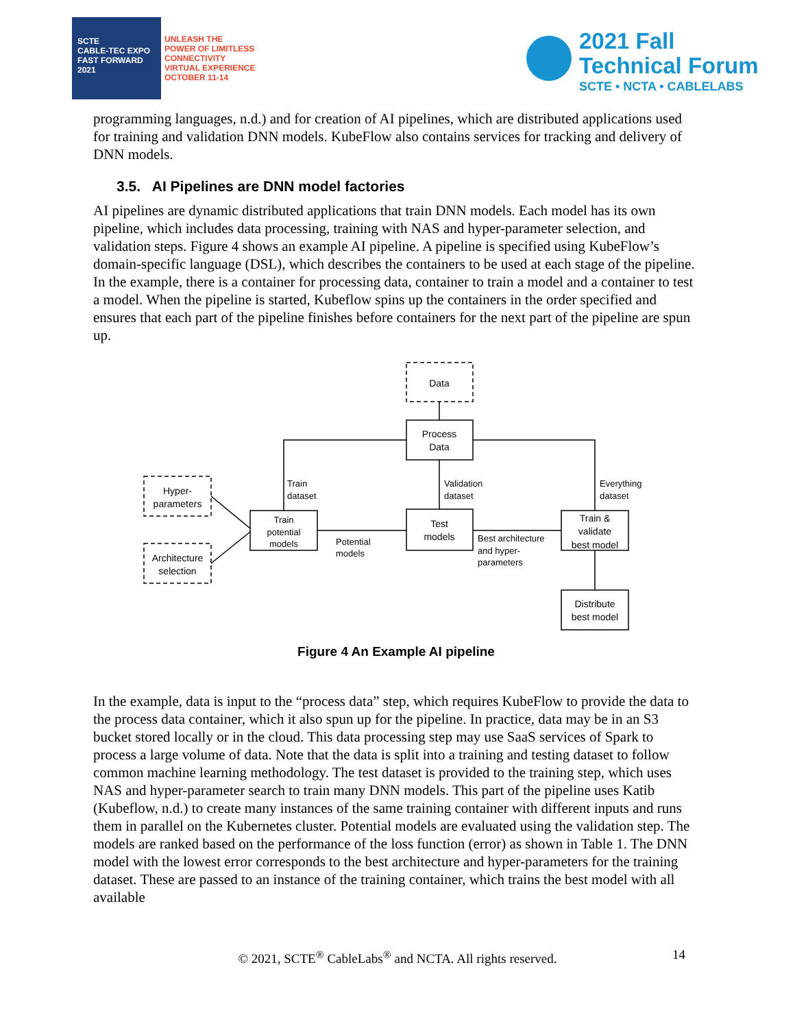SCTE
CABLE-TEC EXPO
FAST FORWARD 2021
UNLEASH THE
POWER OF LIMITLESS
CONNECTIVITY
VIRTUAL EXPERIENCE
OCTOBER 11-14
2021 Fall
Technical Forum
SCTE • NCTA • CABLELABS
programming languages, n.d.) and for creation of AI pipelines, which are distributed applications used for training and validation DNN models. KubeFlow also contains services for tracking and delivery of DNN models.
3.5. AI Pipelines are DNN model factories
AI pipelines are dynamic distributed applications that train DNN models. Each model has its own pipeline, which includes data processing, training with NAS and hyper-parameter selection, and validation steps. Figure 4 shows an example AI pipeline. A pipeline is specified using KubeFlow’s domain-specific language (DSL), which describes the containers to be used at each stage of the pipeline. In the example, there is a container for processing data, container to train a model and a container to test a model. When the pipeline is started, Kubeflow spins up the containers in the order specified and ensures that each part of the pipeline finishes before containers for the next part of the pipeline are spun up.
Data
Process
Data
Hyper-
parameters
Architecture
selection
Train
potential
models
Test
models
Train &
validate
best model
Distribute
best model
Train
dataset
Validation
dataset
Everything
dataset
Potential
models
Best architecture
and hyper-
parameters
Figure 4 An Example AI pipeline
In the example, data is input to the “process data” step, which requires KubeFlow to provide the data to the process data container, which it also spun up for the pipeline. In practice, data may be in an S3 bucket stored locally or in the cloud. This data processing step may use SaaS services of Spark to process a large volume of data. Note that the data is split into a training and testing dataset to follow common machine learning methodology. The test dataset is provided to the training step, which uses NAS and hyper-parameter search to train many DNN models. This part of the pipeline uses Katib (Kubeflow, n.d.) to create many instances of the same training container with different inputs and runs them in parallel on the Kubernetes cluster. Potential models are evaluated using the validation step. The models are ranked based on the performance of the loss function (error) as shown in Table 1. The DNN model with the lowest error corresponds to the best architecture and hyper-parameters for the training dataset. These are passed to an instance of the training container, which trains the best model with all available
© 2021, SCTE<sup>®</sup> CableLabs<sup>®</sup> and NCTA. All rights reserved. 14